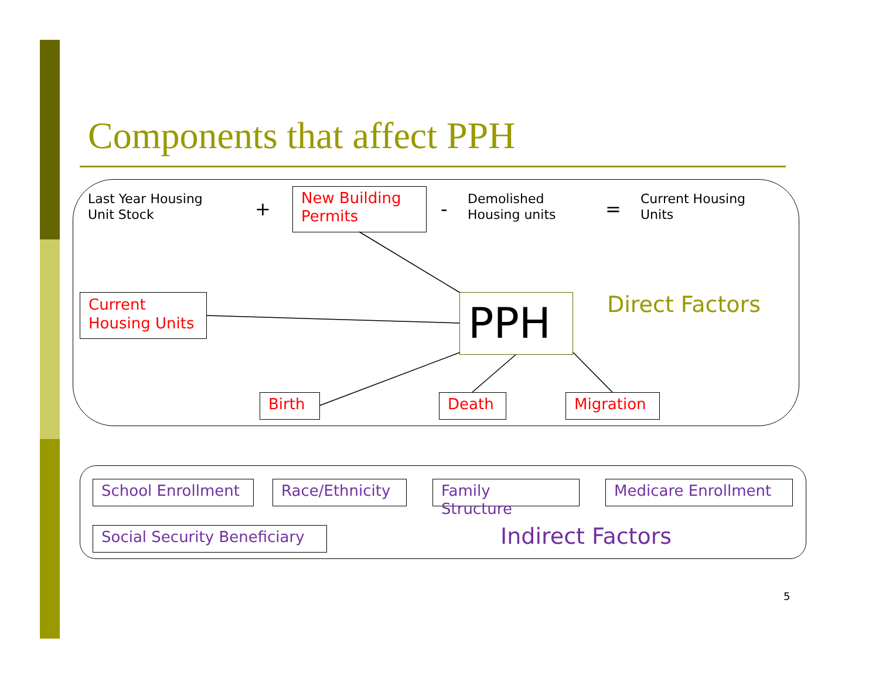Components that affect PPH
Last Year Housing
Unit Stock
+
New Building
Permits
-
Demolished
Housing units
=
Current Housing
Units
Current
Housing Units
PPH Direct Factors
Birth Death Migration
School Enrollment Race/Ethnicity
Family
Structure
Medicare Enrollment
Social Security Beneficiary
Indirect Factors
5